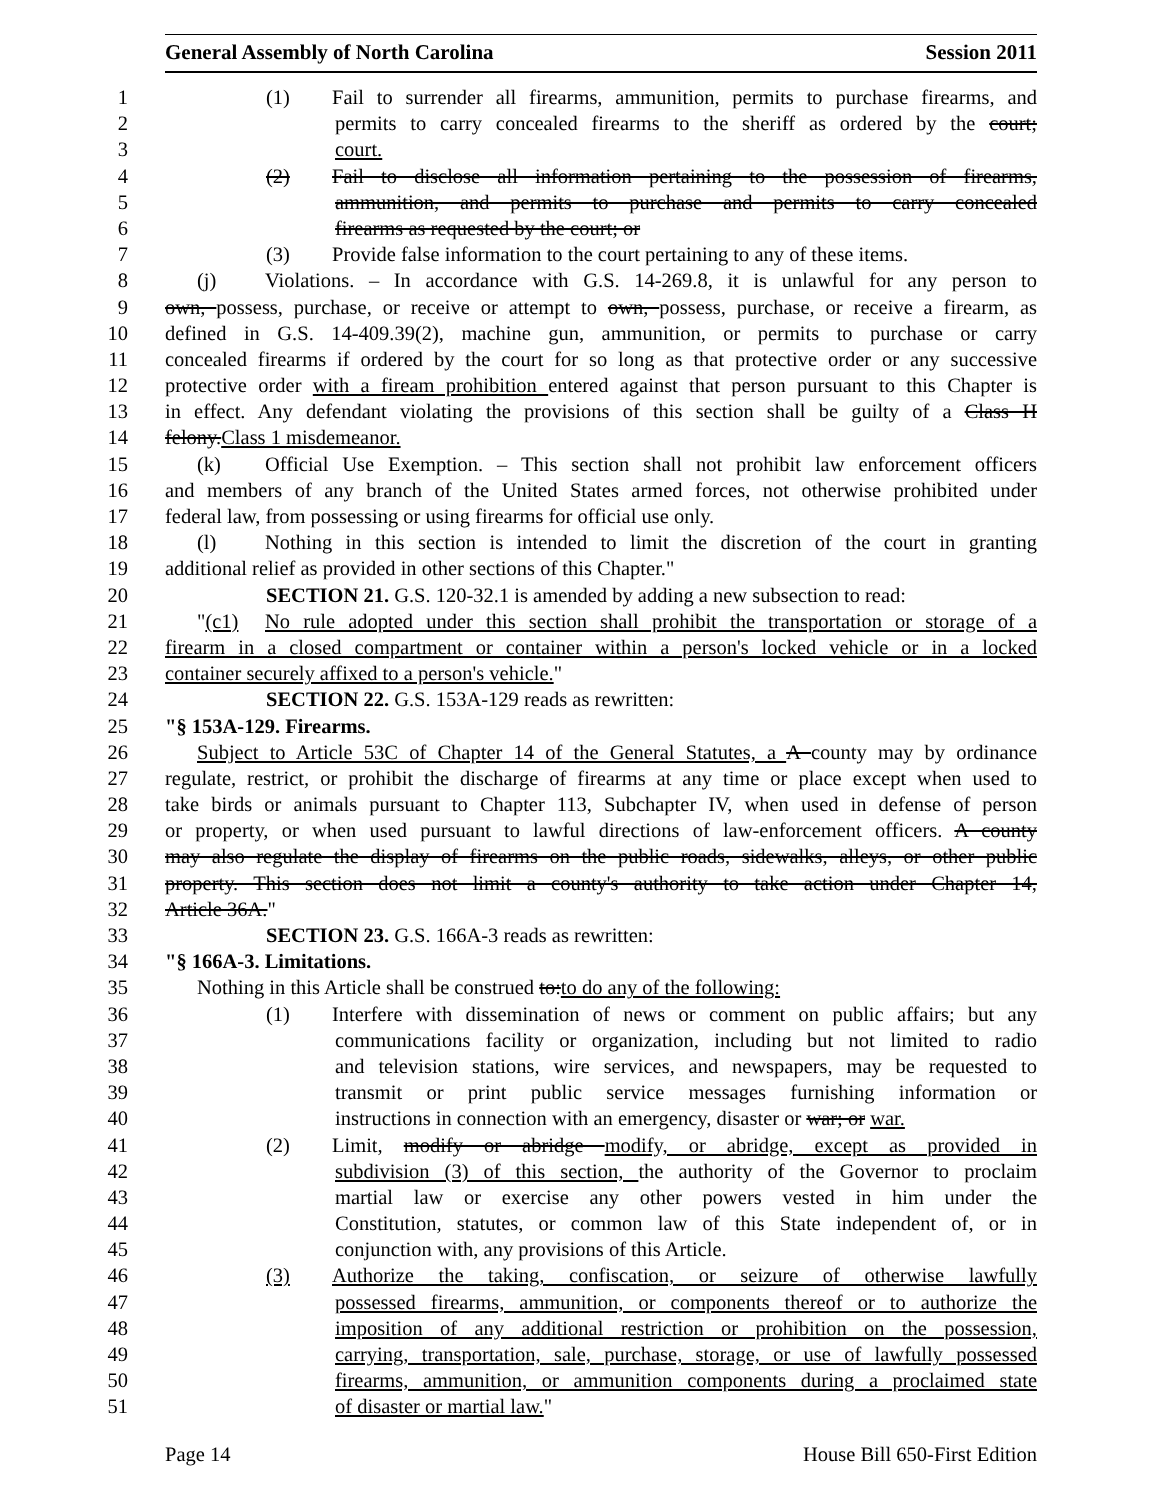General Assembly of North Carolina Session 2011
1 (1) Fail to surrender all firearms, ammunition, permits to purchase firearms, and
2 permits to carry concealed firearms to the sheriff as ordered by the court;
3 court.
4 (2) Fail to disclose all information pertaining to the possession of firearms,
5 ammunition, and permits to purchase and permits to carry concealed
6 firearms as requested by the court; or
7 (3) Provide false information to the court pertaining to any of these items.
8 (j) Violations. – In accordance with G.S. 14-269.8, it is unlawful for any person to
9 own, possess, purchase, or receive or attempt to own, possess, purchase, or receive a firearm, as
10 defined in G.S. 14-409.39(2), machine gun, ammunition, or permits to purchase or carry
11 concealed firearms if ordered by the court for so long as that protective order or any successive
12 protective order with a fiream prohibition entered against that person pursuant to this Chapter is
13 in effect. Any defendant violating the provisions of this section shall be guilty of a Class H
14 felony.Class 1 misdemeanor.
15 (k) Official Use Exemption. – This section shall not prohibit law enforcement officers
16 and members of any branch of the United States armed forces, not otherwise prohibited under
17 federal law, from possessing or using firearms for official use only.
18 (l) Nothing in this section is intended to limit the discretion of the court in granting
19 additional relief as provided in other sections of this Chapter."
20 SECTION 21. G.S. 120-32.1 is amended by adding a new subsection to read:
21 "(c1) No rule adopted under this section shall prohibit the transportation or storage of a
22 firearm in a closed compartment or container within a person's locked vehicle or in a locked
23 container securely affixed to a person's vehicle."
24 SECTION 22. G.S. 153A-129 reads as rewritten:
25 "§ 153A-129. Firearms.
26 Subject to Article 53C of Chapter 14 of the General Statutes, a A county may by ordinance
27 regulate, restrict, or prohibit the discharge of firearms at any time or place except when used to
28 take birds or animals pursuant to Chapter 113, Subchapter IV, when used in defense of person
29 or property, or when used pursuant to lawful directions of law-enforcement officers. A county
30 may also regulate the display of firearms on the public roads, sidewalks, alleys, or other public
31 property. This section does not limit a county's authority to take action under Chapter 14,
32 Article 36A."
33 SECTION 23. G.S. 166A-3 reads as rewritten:
34 "§ 166A-3. Limitations.
35 Nothing in this Article shall be construed to:to do any of the following:
36 (1) Interfere with dissemination of news or comment on public affairs; but any
37 communications facility or organization, including but not limited to radio
38 and television stations, wire services, and newspapers, may be requested to
39 transmit or print public service messages furnishing information or
40 instructions in connection with an emergency, disaster or war; or war.
41 (2) Limit, modify or abridge modify, or abridge, except as provided in
42 subdivision (3) of this section, the authority of the Governor to proclaim
43 martial law or exercise any other powers vested in him under the
44 Constitution, statutes, or common law of this State independent of, or in
45 conjunction with, any provisions of this Article.
46 (3) Authorize the taking, confiscation, or seizure of otherwise lawfully
47 possessed firearms, ammunition, or components thereof or to authorize the
48 imposition of any additional restriction or prohibition on the possession,
49 carrying, transportation, sale, purchase, storage, or use of lawfully possessed
50 firearms, ammunition, or ammunition components during a proclaimed state
51 of disaster or martial law."
Page 14 House Bill 650-First Edition